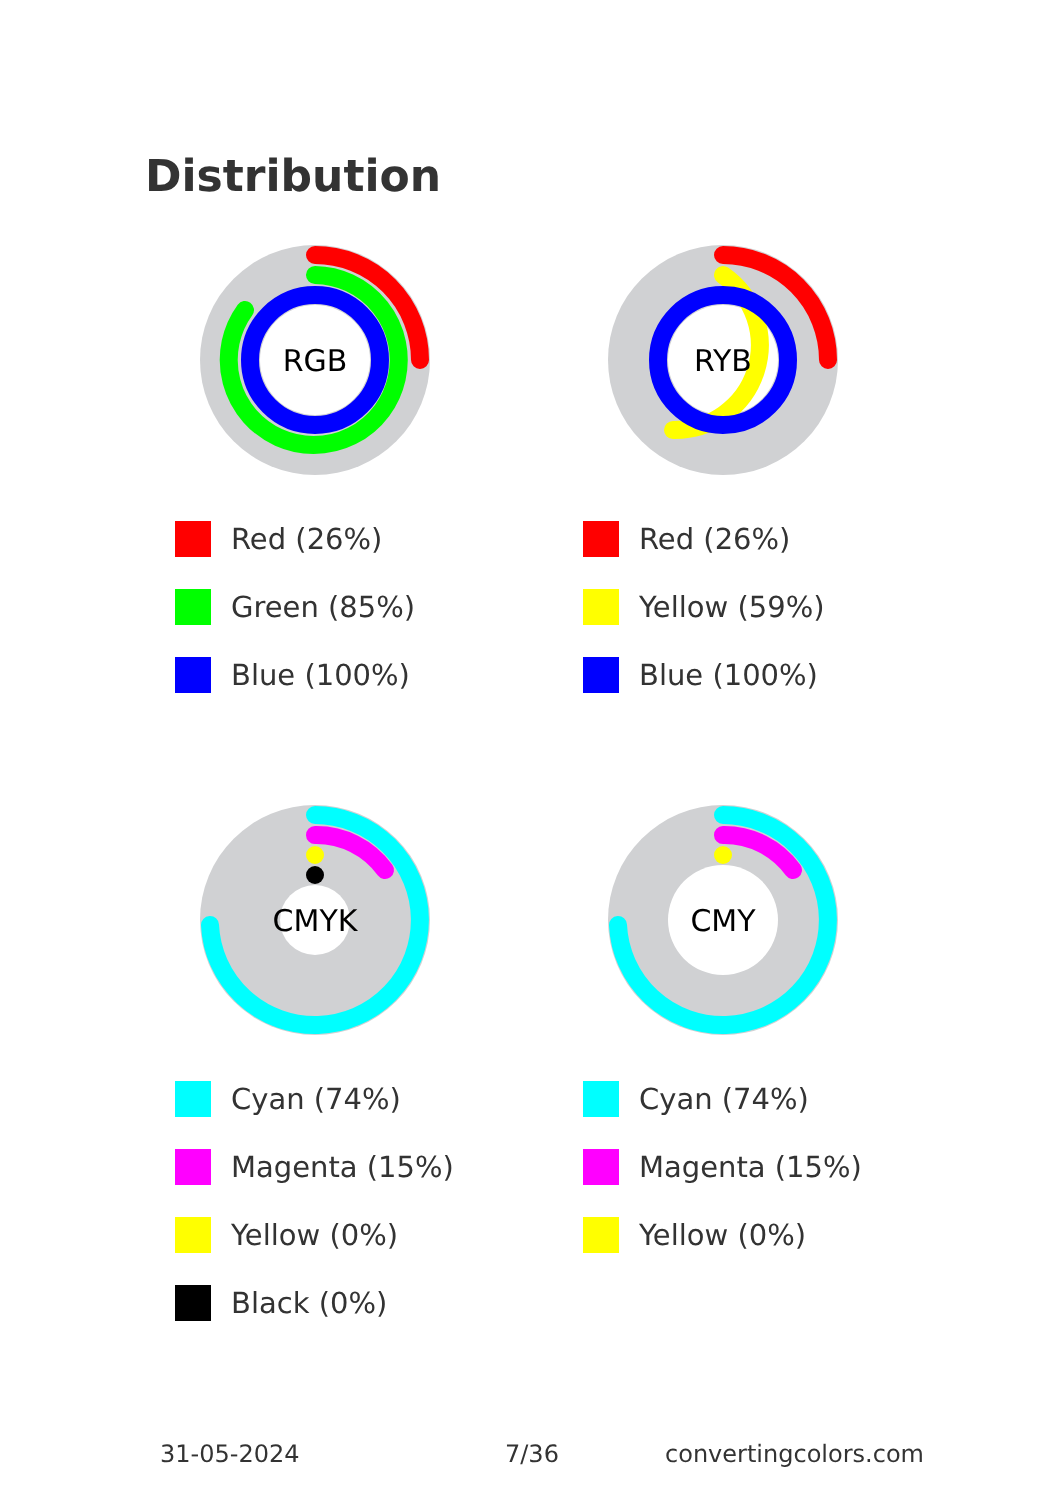Distribution
RGB
Red (26%)
Green (85%)
Blue (100%)
RYB
Red (26%)
Yellow (59%)
Blue (100%)
CMYK
Cyan (74%)
Magenta (15%)
Yellow (0%)
Black (0%)
CMY
Cyan (74%)
Magenta (15%)
Yellow (0%)
31-05-2024 7/36 convertingcolors.com